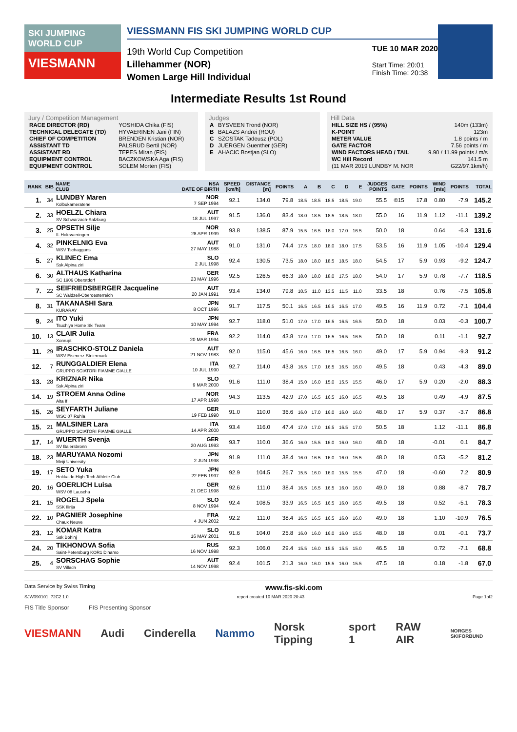SKI JUMPING WORLD CUP
VIESMANN
VIESSMANN FIS SKI JUMPING WORLD CUP
19th World Cup Competition
Lillehammer (NOR)
Women Large Hill Individual
TUE 10 MAR 2020
Start Time: 20:01
Finish Time: 20:38
Intermediate Results 1st Round
Jury / Competition Management
| RACE DIRECTOR (RD) | YOSHIDA Chika (FIS) |
| TECHNICAL DELEGATE (TD) | HYVAERINEN Jani (FIN) |
| CHIEF OF COMPETITION | BRENDEN Kristian (NOR) |
| ASSISTANT TD | PALSRUD Bertil (NOR) |
| ASSISTANT RD | TEPES Miran (FIS) |
| EQUIPMENT CONTROL | BACZKOWSKA Aga (FIS) |
| EQUIPMENT CONTROL | SOLEM Morten (FIS) |
Judges
| A | BYSVEEN Trond (NOR) |
| B | BALAZS Andrei (ROU) |
| C | SZOSTAK Tadeusz (POL) |
| D | JUERGEN Guenther (GER) |
| E | AHACIC Bostjan (SLO) |
Hill Data
| HILL SIZE HS / (95%) | 140m (133m) |
| K-POINT | 123m |
| METER VALUE | 1.8 points / m |
| GATE FACTOR | 7.56 points / m |
| WIND FACTORS HEAD / TAIL | 9.90 / 11.99 points / m/s |
| WC Hill Record | 141.5 m |
| (11 MAR 2019 LUNDBY M. NOR | G22/97.1km/h) |
| RANK | BIB | NAME CLUB | NSA DATE OF BIRTH | SPEED [km/h] | DISTANCE [m] | POINTS | A | B | C | D | E | JUDGES POINTS | GATE | POINTS | WIND [m/s] | POINTS | TOTAL |
| --- | --- | --- | --- | --- | --- | --- | --- | --- | --- | --- | --- | --- | --- | --- | --- | --- | --- |
| 1. | 34 | LUNDBY Maren Kolbukameratene | NOR 7 SEP 1994 | 92.1 | 134.0 | 79.8 | 18.5 | 18.5 | 18.5 | 18.5 | 19.0 | 55.5 | ©15 | 17.8 | 0.80 | -7.9 | 145.2 |
| 2. | 33 | HOELZL Chiara SV Schwarzach-Salzburg | AUT 18 JUL 1997 | 91.5 | 136.0 | 83.4 | 18.0 | 18.5 | 18.5 | 18.5 | 18.0 | 55.0 | 16 | 11.9 | 1.12 | -11.1 | 139.2 |
| 3. | 25 | OPSETH Silje IL Holevaeringen | NOR 28 APR 1999 | 93.8 | 138.5 | 87.9 | 15.5 | 16.5 | 18.0 | 17.0 | 16.5 | 50.0 | 18 | | 0.64 | -6.3 | 131.6 |
| 4. | 32 | PINKELNIG Eva WSV Tschagguns | AUT 27 MAY 1988 | 91.0 | 131.0 | 74.4 | 17.5 | 18.0 | 18.0 | 18.0 | 17.5 | 53.5 | 16 | 11.9 | 1.05 | -10.4 | 129.4 |
| 5. | 27 | KLINEC Ema Ssk Alpina ziri | SLO 2 JUL 1998 | 92.4 | 130.5 | 73.5 | 18.0 | 18.0 | 18.5 | 18.5 | 18.0 | 54.5 | 17 | 5.9 | 0.93 | -9.2 | 124.7 |
| 6. | 30 | ALTHAUS Katharina SC 1906 Oberstdorf | GER 23 MAY 1996 | 92.5 | 126.5 | 66.3 | 18.0 | 18.0 | 18.0 | 17.5 | 18.0 | 54.0 | 17 | 5.9 | 0.78 | -7.7 | 118.5 |
| 7. | 22 | SEIFRIEDSBERGER Jacqueline SC Waldzell-Oberoesterreich | AUT 20 JAN 1991 | 93.4 | 134.0 | 79.8 | 10.5 | 11.0 | 13.5 | 11.5 | 11.0 | 33.5 | 18 | | 0.76 | -7.5 | 105.8 |
| 8. | 31 | TAKANASHI Sara KURARAY | JPN 8 OCT 1996 | 91.7 | 117.5 | 50.1 | 16.5 | 16.5 | 16.5 | 16.5 | 17.0 | 49.5 | 16 | 11.9 | 0.72 | -7.1 | 104.4 |
| 9. | 24 | ITO Yuki Tsuchiya Home Ski Team | JPN 10 MAY 1994 | 92.7 | 118.0 | 51.0 | 17.0 | 17.0 | 16.5 | 16.5 | 16.5 | 50.0 | 18 | | 0.03 | -0.3 | 100.7 |
| 10. | 13 | CLAIR Julia Xonrupt | FRA 20 MAR 1994 | 92.2 | 114.0 | 43.8 | 17.0 | 17.0 | 16.5 | 16.5 | 16.5 | 50.0 | 18 | | 0.11 | -1.1 | 92.7 |
| 11. | 29 | IRASCHKO-STOLZ Daniela WSV Eisenerz-Steiermark | AUT 21 NOV 1983 | 92.0 | 115.0 | 45.6 | 16.0 | 16.5 | 16.5 | 16.5 | 16.0 | 49.0 | 17 | 5.9 | 0.94 | -9.3 | 91.2 |
| 12. | 7 | RUNGGALDIER Elena GRUPPO SCIATORI FIAMME GIALLE | ITA 10 JUL 1990 | 92.7 | 114.0 | 43.8 | 16.5 | 17.0 | 16.5 | 16.5 | 16.0 | 49.5 | 18 | | 0.43 | -4.3 | 89.0 |
| 13. | 28 | KRIZNAR Nika Ssk Alpina ziri | SLO 9 MAR 2000 | 91.6 | 111.0 | 38.4 | 15.0 | 16.0 | 15.0 | 15.5 | 15.5 | 46.0 | 17 | 5.9 | 0.20 | -2.0 | 88.3 |
| 14. | 19 | STROEM Anna Odine Alta If | NOR 17 APR 1998 | 94.3 | 113.5 | 42.9 | 17.0 | 16.5 | 16.5 | 16.0 | 16.5 | 49.5 | 18 | | 0.49 | -4.9 | 87.5 |
| 15. | 26 | SEYFARTH Juliane WSC 07 Ruhla | GER 19 FEB 1990 | 91.0 | 110.0 | 36.6 | 16.0 | 17.0 | 16.0 | 16.0 | 16.0 | 48.0 | 17 | 5.9 | 0.37 | -3.7 | 86.8 |
| 15. | 21 | MALSINER Lara GRUPPO SCIATORI FIAMME GIALLE | ITA 14 APR 2000 | 93.4 | 116.0 | 47.4 | 17.0 | 17.0 | 16.5 | 16.5 | 17.0 | 50.5 | 18 | | 1.12 | -11.1 | 86.8 |
| 17. | 14 | WUERTH Svenja SV Baiersbronn | GER 20 AUG 1993 | 93.7 | 110.0 | 36.6 | 16.0 | 15.5 | 16.0 | 16.0 | 16.0 | 48.0 | 18 | | -0.01 | 0.1 | 84.7 |
| 18. | 23 | MARUYAMA Nozomi Meiji University | JPN 2 JUN 1998 | 91.9 | 111.0 | 38.4 | 16.0 | 16.5 | 16.0 | 16.0 | 15.5 | 48.0 | 18 | | 0.53 | -5.2 | 81.2 |
| 19. | 17 | SETO Yuka Hokkaido High-Tech Athlete Club | JPN 22 FEB 1997 | 92.9 | 104.5 | 26.7 | 15.5 | 16.0 | 16.0 | 15.5 | 15.5 | 47.0 | 18 | | -0.60 | 7.2 | 80.9 |
| 20. | 16 | GOERLICH Luisa WSV 08 Lauscha | GER 21 DEC 1998 | 92.6 | 111.0 | 38.4 | 16.5 | 16.5 | 16.5 | 16.0 | 16.0 | 49.0 | 18 | | 0.88 | -8.7 | 78.7 |
| 21. | 15 | ROGELJ Spela SSK Ilirija | SLO 8 NOV 1994 | 92.4 | 108.5 | 33.9 | 16.5 | 16.5 | 16.5 | 16.0 | 16.5 | 49.5 | 18 | | 0.52 | -5.1 | 78.3 |
| 22. | 10 | PAGNIER Josephine Chaux Neuve | FRA 4 JUN 2002 | 92.2 | 111.0 | 38.4 | 16.5 | 16.5 | 16.5 | 16.0 | 16.0 | 49.0 | 18 | | 1.10 | -10.9 | 76.5 |
| 23. | 12 | KOMAR Katra Ssk Bohinj | SLO 16 MAY 2001 | 91.6 | 104.0 | 25.8 | 16.0 | 16.0 | 16.0 | 16.0 | 15.5 | 48.0 | 18 | | 0.01 | -0.1 | 73.7 |
| 24. | 20 | TIKHONOVA Sofia Saint-Petersburg KOR1 Dinamo | RUS 16 NOV 1998 | 92.3 | 106.0 | 29.4 | 15.5 | 16.0 | 15.5 | 15.5 | 15.0 | 46.5 | 18 | | 0.72 | -7.1 | 68.8 |
| 25. | 4 | SORSCHAG Sophie SV Villach | AUT 14 NOV 1998 | 92.4 | 101.5 | 21.3 | 16.0 | 16.0 | 15.5 | 16.0 | 15.5 | 47.5 | 18 | | 0.18 | -1.8 | 67.0 |
Data Service by Swiss Timing www.fis-ski.com
SJW090101_72C2 1.0 report created 10 MAR 2020 20:43 Page 1of2
FIS Title Sponsor FIS Presenting Sponsor
VIESMANN Audi Cinderella Nammo Norsk Tipping sport 1 RAW AIR NORGES SKIFORBUND